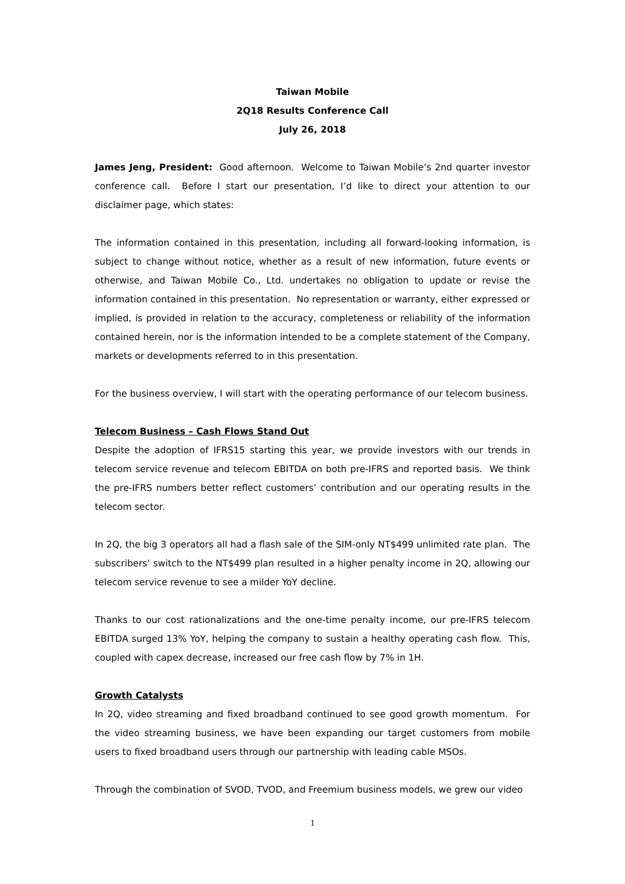Taiwan Mobile
2Q18 Results Conference Call
July 26, 2018
James Jeng, President: Good afternoon. Welcome to Taiwan Mobile’s 2nd quarter investor conference call. Before I start our presentation, I’d like to direct your attention to our disclaimer page, which states:
The information contained in this presentation, including all forward-looking information, is subject to change without notice, whether as a result of new information, future events or otherwise, and Taiwan Mobile Co., Ltd. undertakes no obligation to update or revise the information contained in this presentation. No representation or warranty, either expressed or implied, is provided in relation to the accuracy, completeness or reliability of the information contained herein, nor is the information intended to be a complete statement of the Company, markets or developments referred to in this presentation.
For the business overview, I will start with the operating performance of our telecom business.
Telecom Business – Cash Flows Stand Out
Despite the adoption of IFRS15 starting this year, we provide investors with our trends in telecom service revenue and telecom EBITDA on both pre-IFRS and reported basis. We think the pre-IFRS numbers better reflect customers’ contribution and our operating results in the telecom sector.
In 2Q, the big 3 operators all had a flash sale of the SIM-only NT$499 unlimited rate plan. The subscribers’ switch to the NT$499 plan resulted in a higher penalty income in 2Q, allowing our telecom service revenue to see a milder YoY decline.
Thanks to our cost rationalizations and the one-time penalty income, our pre-IFRS telecom EBITDA surged 13% YoY, helping the company to sustain a healthy operating cash flow. This, coupled with capex decrease, increased our free cash flow by 7% in 1H.
Growth Catalysts
In 2Q, video streaming and fixed broadband continued to see good growth momentum. For the video streaming business, we have been expanding our target customers from mobile users to fixed broadband users through our partnership with leading cable MSOs.
Through the combination of SVOD, TVOD, and Freemium business models, we grew our video
1